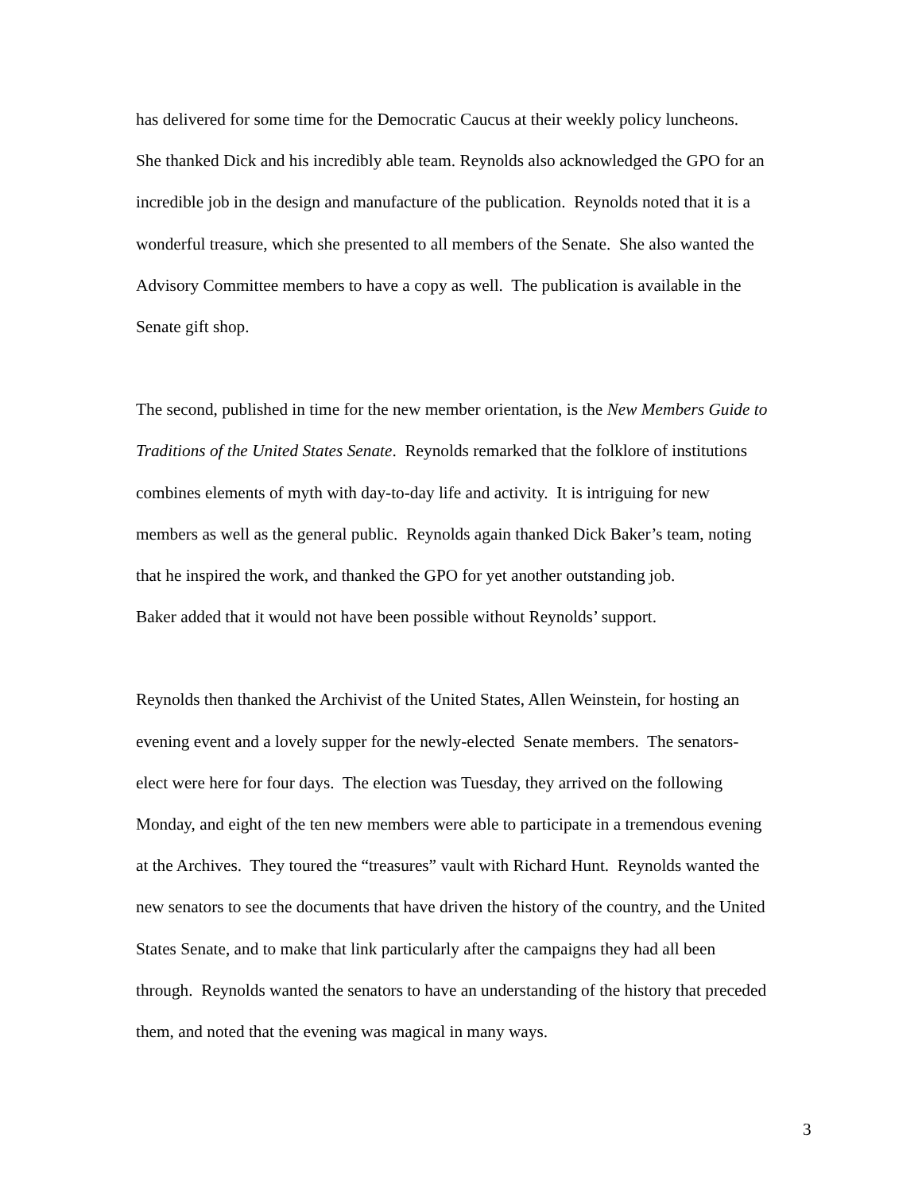has delivered for some time for the Democratic Caucus at their weekly policy luncheons.
She thanked Dick and his incredibly able team. Reynolds also acknowledged the GPO for an
incredible job in the design and manufacture of the publication. Reynolds noted that it is a
wonderful treasure, which she presented to all members of the Senate. She also wanted the
Advisory Committee members to have a copy as well. The publication is available in the
Senate gift shop.
The second, published in time for the new member orientation, is the New Members Guide to
Traditions of the United States Senate. Reynolds remarked that the folklore of institutions
combines elements of myth with day-to-day life and activity. It is intriguing for new
members as well as the general public. Reynolds again thanked Dick Baker’s team, noting
that he inspired the work, and thanked the GPO for yet another outstanding job.
Baker added that it would not have been possible without Reynolds’ support.
Reynolds then thanked the Archivist of the United States, Allen Weinstein, for hosting an
evening event and a lovely supper for the newly-elected Senate members. The senators-
elect were here for four days. The election was Tuesday, they arrived on the following
Monday, and eight of the ten new members were able to participate in a tremendous evening
at the Archives. They toured the “treasures” vault with Richard Hunt. Reynolds wanted the
new senators to see the documents that have driven the history of the country, and the United
States Senate, and to make that link particularly after the campaigns they had all been
through. Reynolds wanted the senators to have an understanding of the history that preceded
them, and noted that the evening was magical in many ways.
3